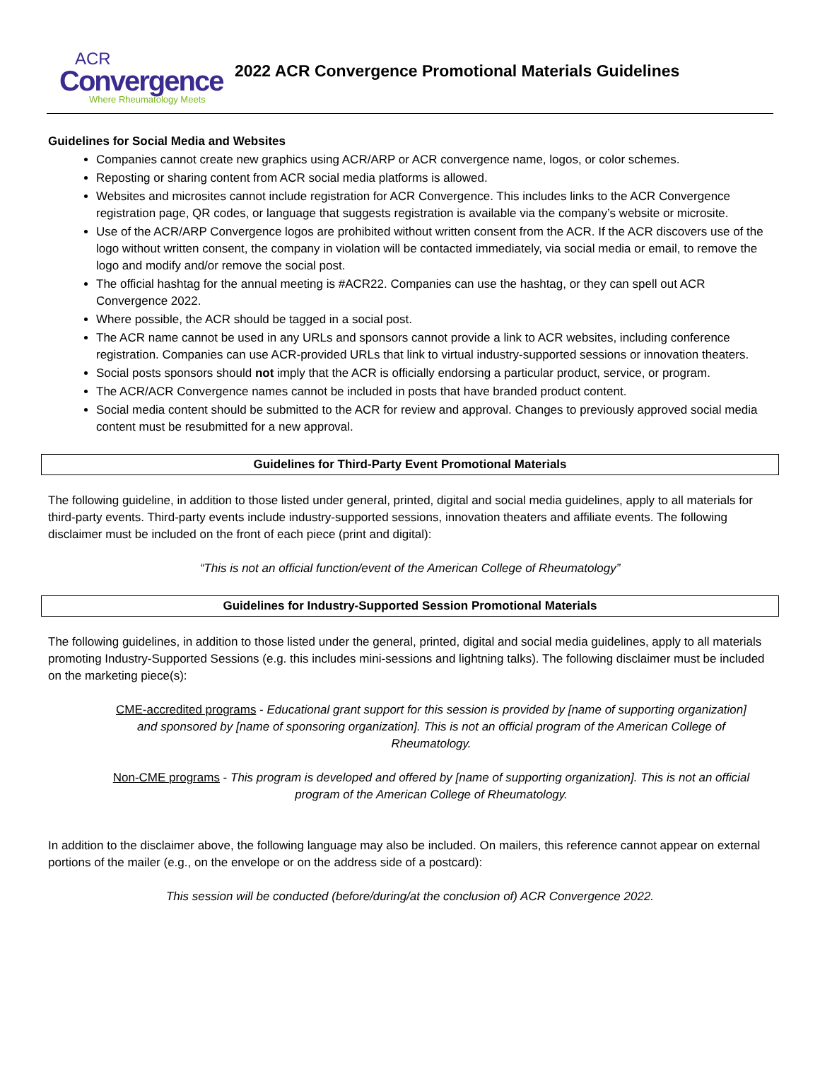ACR
Convergence
Where Rheumatology Meets
2022 ACR Convergence Promotional Materials Guidelines
Guidelines for Social Media and Websites
Companies cannot create new graphics using ACR/ARP or ACR convergence name, logos, or color schemes.
Reposting or sharing content from ACR social media platforms is allowed.
Websites and microsites cannot include registration for ACR Convergence. This includes links to the ACR Convergence registration page, QR codes, or language that suggests registration is available via the company’s website or microsite.
Use of the ACR/ARP Convergence logos are prohibited without written consent from the ACR. If the ACR discovers use of the logo without written consent, the company in violation will be contacted immediately, via social media or email, to remove the logo and modify and/or remove the social post.
The official hashtag for the annual meeting is #ACR22. Companies can use the hashtag, or they can spell out ACR Convergence 2022.
Where possible, the ACR should be tagged in a social post.
The ACR name cannot be used in any URLs and sponsors cannot provide a link to ACR websites, including conference registration. Companies can use ACR-provided URLs that link to virtual industry-supported sessions or innovation theaters.
Social posts sponsors should not imply that the ACR is officially endorsing a particular product, service, or program.
The ACR/ACR Convergence names cannot be included in posts that have branded product content.
Social media content should be submitted to the ACR for review and approval. Changes to previously approved social media content must be resubmitted for a new approval.
Guidelines for Third-Party Event Promotional Materials
The following guideline, in addition to those listed under general, printed, digital and social media guidelines, apply to all materials for third-party events. Third-party events include industry-supported sessions, innovation theaters and affiliate events. The following disclaimer must be included on the front of each piece (print and digital):
“This is not an official function/event of the American College of Rheumatology”
Guidelines for Industry-Supported Session Promotional Materials
The following guidelines, in addition to those listed under the general, printed, digital and social media guidelines, apply to all materials promoting Industry-Supported Sessions (e.g. this includes mini-sessions and lightning talks). The following disclaimer must be included on the marketing piece(s):
CME-accredited programs - Educational grant support for this session is provided by [name of supporting organization] and sponsored by [name of sponsoring organization]. This is not an official program of the American College of Rheumatology.
Non-CME programs - This program is developed and offered by [name of supporting organization]. This is not an official program of the American College of Rheumatology.
In addition to the disclaimer above, the following language may also be included. On mailers, this reference cannot appear on external portions of the mailer (e.g., on the envelope or on the address side of a postcard):
This session will be conducted (before/during/at the conclusion of) ACR Convergence 2022.